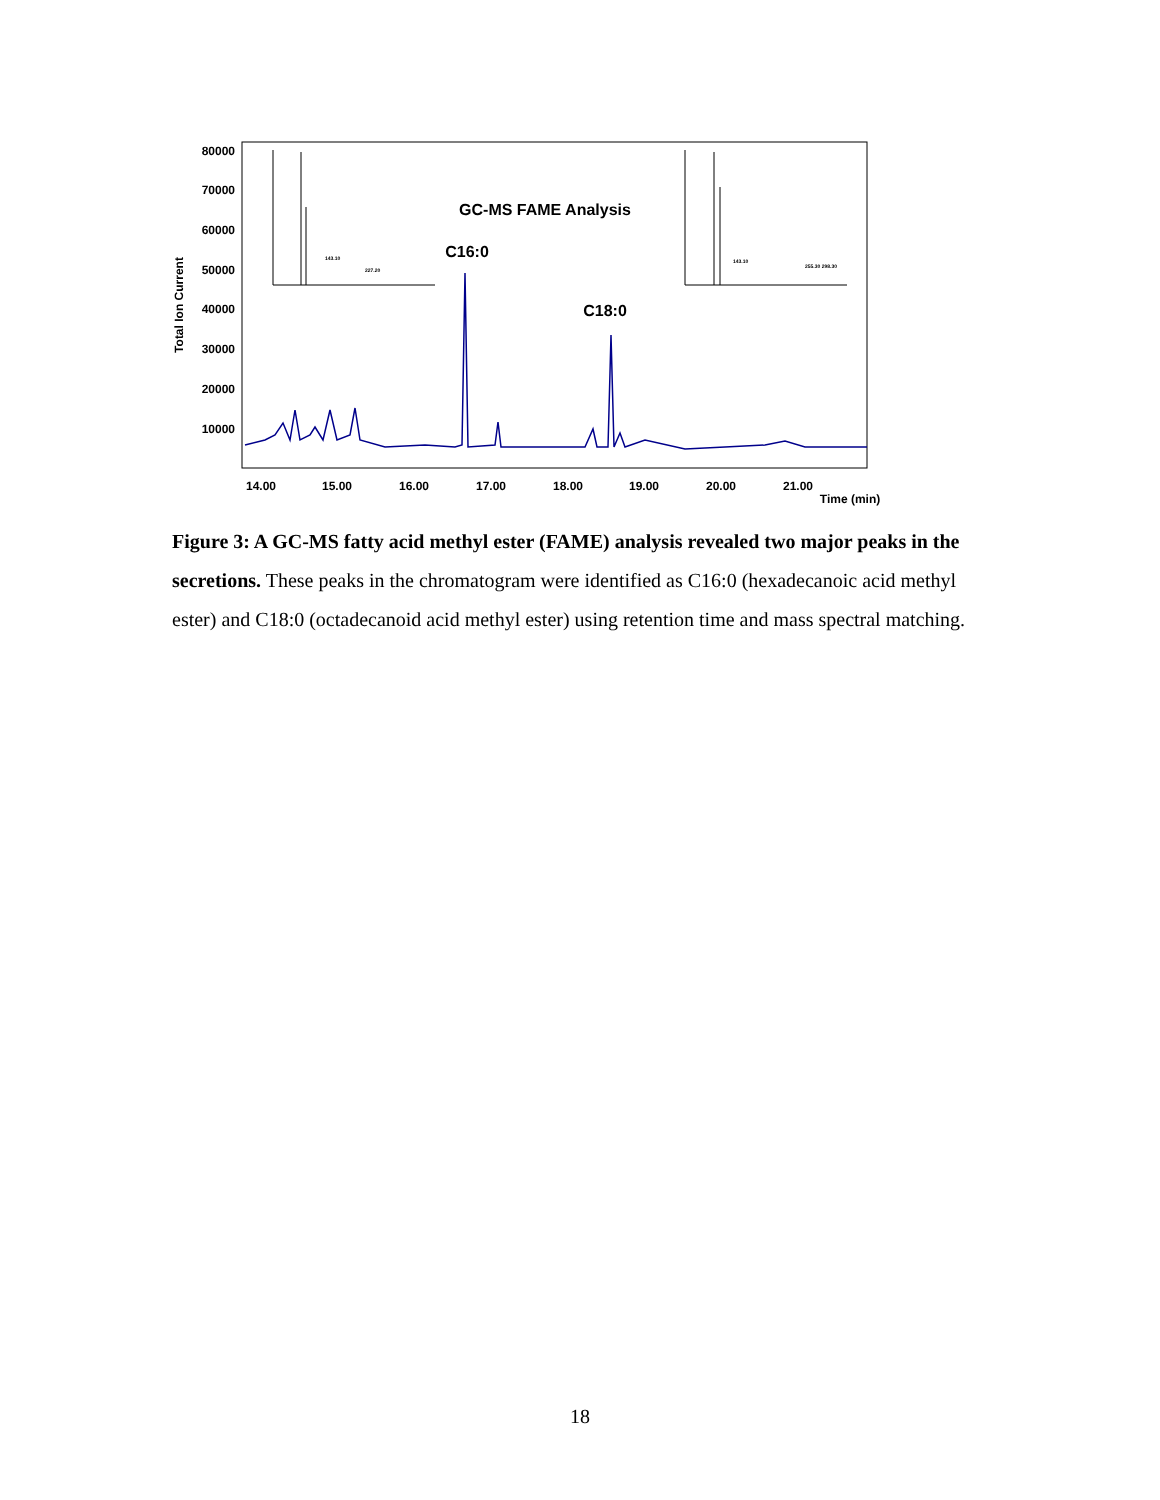80000
70000
60000
50000
40000
30000
20000
10000
14.00
15.00
16.00
17.00
18.00
19.00
20.00
21.00
Time (min)
Total Ion Current
GC-MS FAME Analysis
C16:0
C18:0
143.10
227.20
143.10
255.30 298.30
Figure 3: A GC-MS fatty acid methyl ester (FAME) analysis revealed two major peaks in the secretions. These peaks in the chromatogram were identified as C16:0 (hexadecanoic acid methyl ester) and C18:0 (octadecanoid acid methyl ester) using retention time and mass spectral matching.
18